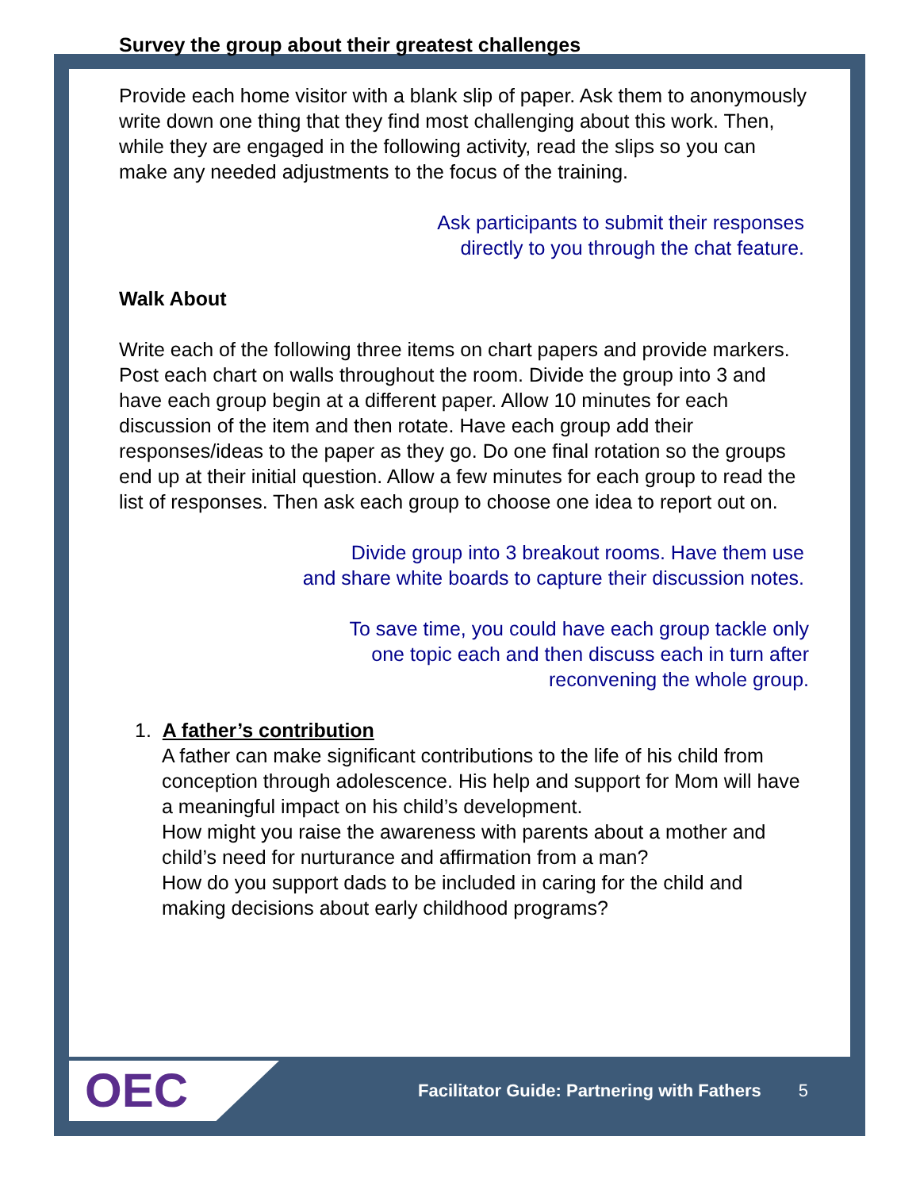Survey the group about their greatest challenges
Provide each home visitor with a blank slip of paper. Ask them to anonymously write down one thing that they find most challenging about this work. Then, while they are engaged in the following activity, read the slips so you can make any needed adjustments to the focus of the training.
Ask participants to submit their responses
directly to you through the chat feature.
Walk About
Write each of the following three items on chart papers and provide markers. Post each chart on walls throughout the room. Divide the group into 3 and have each group begin at a different paper. Allow 10 minutes for each discussion of the item and then rotate. Have each group add their responses/ideas to the paper as they go. Do one final rotation so the groups end up at their initial question. Allow a few minutes for each group to read the list of responses. Then ask each group to choose one idea to report out on.
Divide group into 3 breakout rooms. Have them use
and share white boards to capture their discussion notes.
To save time, you could have each group tackle only
one topic each and then discuss each in turn after
reconvening the whole group.
1. A father’s contribution
A father can make significant contributions to the life of his child from conception through adolescence. His help and support for Mom will have a meaningful impact on his child’s development.
How might you raise the awareness with parents about a mother and child’s need for nurturance and affirmation from a man?
How do you support dads to be included in caring for the child and making decisions about early childhood programs?
OEC
Facilitator Guide: Partnering with Fathers 5